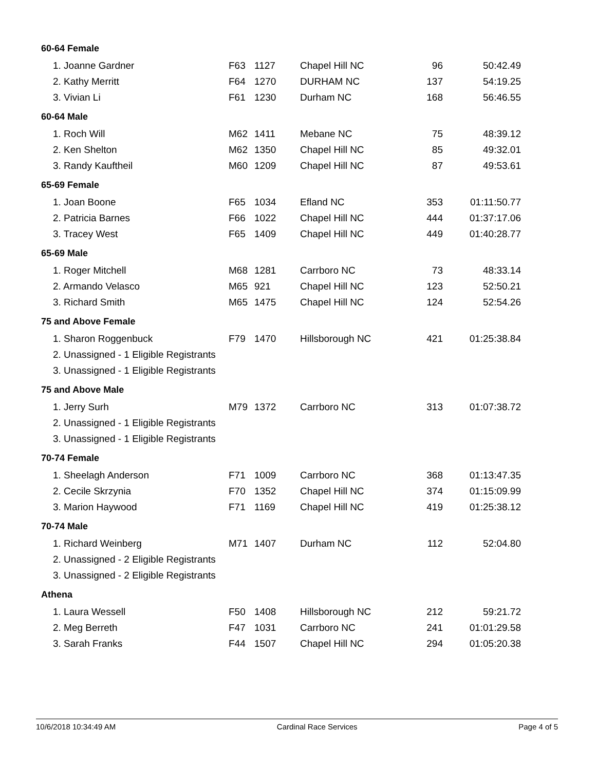| 60-64 Female | | | | | |
| 1. Joanne Gardner | F63 | 1127 | Chapel Hill NC | 96 | 50:42.49 |
| 2. Kathy Merritt | F64 | 1270 | DURHAM NC | 137 | 54:19.25 |
| 3. Vivian Li | F61 | 1230 | Durham NC | 168 | 56:46.55 |
| 60-64 Male | | | | | |
| 1. Roch Will | M62 | 1411 | Mebane NC | 75 | 48:39.12 |
| 2. Ken Shelton | M62 | 1350 | Chapel Hill NC | 85 | 49:32.01 |
| 3. Randy Kauftheil | M60 | 1209 | Chapel Hill NC | 87 | 49:53.61 |
| 65-69 Female | | | | | |
| 1. Joan Boone | F65 | 1034 | Efland NC | 353 | 01:11:50.77 |
| 2. Patricia Barnes | F66 | 1022 | Chapel Hill NC | 444 | 01:37:17.06 |
| 3. Tracey West | F65 | 1409 | Chapel Hill NC | 449 | 01:40:28.77 |
| 65-69 Male | | | | | |
| 1. Roger Mitchell | M68 | 1281 | Carrboro NC | 73 | 48:33.14 |
| 2. Armando Velasco | M65 | 921 | Chapel Hill NC | 123 | 52:50.21 |
| 3. Richard Smith | M65 | 1475 | Chapel Hill NC | 124 | 52:54.26 |
| 75 and Above Female | | | | | |
| 1. Sharon Roggenbuck | F79 | 1470 | Hillsborough NC | 421 | 01:25:38.84 |
| 2. Unassigned - 1 Eligible Registrants | | | | | |
| 3. Unassigned - 1 Eligible Registrants | | | | | |
| 75 and Above Male | | | | | |
| 1. Jerry Surh | M79 | 1372 | Carrboro NC | 313 | 01:07:38.72 |
| 2. Unassigned - 1 Eligible Registrants | | | | | |
| 3. Unassigned - 1 Eligible Registrants | | | | | |
| 70-74 Female | | | | | |
| 1. Sheelagh Anderson | F71 | 1009 | Carrboro NC | 368 | 01:13:47.35 |
| 2. Cecile Skrzynia | F70 | 1352 | Chapel Hill NC | 374 | 01:15:09.99 |
| 3. Marion Haywood | F71 | 1169 | Chapel Hill NC | 419 | 01:25:38.12 |
| 70-74 Male | | | | | |
| 1. Richard Weinberg | M71 | 1407 | Durham NC | 112 | 52:04.80 |
| 2. Unassigned - 2 Eligible Registrants | | | | | |
| 3. Unassigned - 2 Eligible Registrants | | | | | |
| Athena | | | | | |
| 1. Laura Wessell | F50 | 1408 | Hillsborough NC | 212 | 59:21.72 |
| 2. Meg Berreth | F47 | 1031 | Carrboro NC | 241 | 01:01:29.58 |
| 3. Sarah Franks | F44 | 1507 | Chapel Hill NC | 294 | 01:05:20.38 |
10/6/2018 10:34:49 AM Cardinal Race Services Page 4 of 5